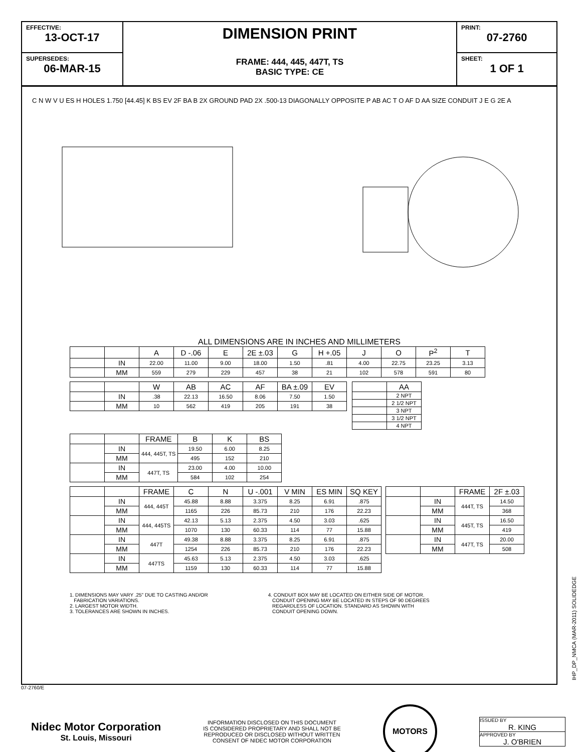EFFECTIVE:
13-OCT-17
SUPERSEDES:
06-MAR-15
DIMENSION PRINT
FRAME: 444, 445, 447T, TS
BASIC TYPE: CE
PRINT:
07-2760
SHEET:
1 OF 1
C N W V U ES H HOLES 1.750 [44.45] K BS EV 2F BA B 2X GROUND PAD 2X .500-13 DIAGONALLY OPPOSITE P AB AC T O AF D AA SIZE CONDUIT J E G 2E A
ALL DIMENSIONS ARE IN INCHES AND MILLIMETERS
| | | A | D -.06 | E | 2E ±.03 | G | H +.05 | J | O | P<sup>2</sup> | T |
| --- | --- | --- | --- | --- | --- | --- | --- | --- | --- | --- | --- |
| | IN | 22.00 | 11.00 | 9.00 | 18.00 | 1.50 | .81 | 4.00 | 22.75 | 23.25 | 3.13 |
| | MM | 559 | 279 | 229 | 457 | 38 | 21 | 102 | 578 | 591 | 80 |
| | | W | AB | AC | AF | BA ±.09 | EV |
| --- | --- | --- | --- | --- | --- | --- | --- |
| | IN | .38 | 22.13 | 16.50 | 8.06 | 7.50 | 1.50 |
| | MM | 10 | 562 | 419 | 205 | 191 | 38 |
| | AA |
| --- | --- |
| | 2 NPT |
| | 2 1/2 NPT |
| | 3 NPT |
| | 3 1/2 NPT |
| | 4 NPT |
| | | FRAME | B | K | BS |
| --- | --- | --- | --- | --- | --- |
| | IN | 444, 445T, TS | 19.50 | 6.00 | 8.25 |
| | MM | | 495 | 152 | 210 |
| | IN | 447T, TS | 23.00 | 4.00 | 10.00 |
| | MM | | 584 | 102 | 254 |
| | | FRAME | C | N | U -.001 | V MIN | ES MIN | SQ KEY |
| --- | --- | --- | --- | --- | --- | --- | --- | --- |
| | IN | 444, 445T | 45.88 | 8.88 | 3.375 | 8.25 | 6.91 | .875 |
| | MM | | 1165 | 226 | 85.73 | 210 | 176 | 22.23 |
| | IN | 444, 445TS | 42.13 | 5.13 | 2.375 | 4.50 | 3.03 | .625 |
| | MM | | 1070 | 130 | 60.33 | 114 | 77 | 15.88 |
| | IN | 447T | 49.38 | 8.88 | 3.375 | 8.25 | 6.91 | .875 |
| | MM | | 1254 | 226 | 85.73 | 210 | 176 | 22.23 |
| | IN | 447TS | 45.63 | 5.13 | 2.375 | 4.50 | 3.03 | .625 |
| | MM | | 1159 | 130 | 60.33 | 114 | 77 | 15.88 |
| | | FRAME | 2F ±.03 |
| --- | --- | --- | --- |
| | IN | 444T, TS | 14.50 |
| | MM | | 368 |
| | IN | 445T, TS | 16.50 |
| | MM | | 419 |
| | IN | 447T, TS | 20.00 |
| | MM | | 508 |
1. DIMENSIONS MAY VARY .25" DUE TO CASTING AND/OR
FABRICATION VARIATIONS.
2. LARGEST MOTOR WIDTH.
3. TOLERANCES ARE SHOWN IN INCHES.
4. CONDUIT BOX MAY BE LOCATED ON EITHER SIDE OF MOTOR.
CONDUIT OPENING MAY BE LOCATED IN STEPS OF 90 DEGREES
REGARDLESS OF LOCATION. STANDARD AS SHOWN WITH
CONDUIT OPENING DOWN.
07-2760/E
Nidec Motor Corporation
St. Louis, Missouri
INFORMATION DISCLOSED ON THIS DOCUMENT
IS CONSIDERED PROPRIETARY AND SHALL NOT BE
REPRODUCED OR DISCLOSED WITHOUT WRITTEN
CONSENT OF NIDEC MOTOR CORPORATION
MOTORS
ISSUED BY
R. KING
APPROVED BY
J. O'BRIEN
IHP_DP_NMCA (MAR-2011) SOLIDEDGE